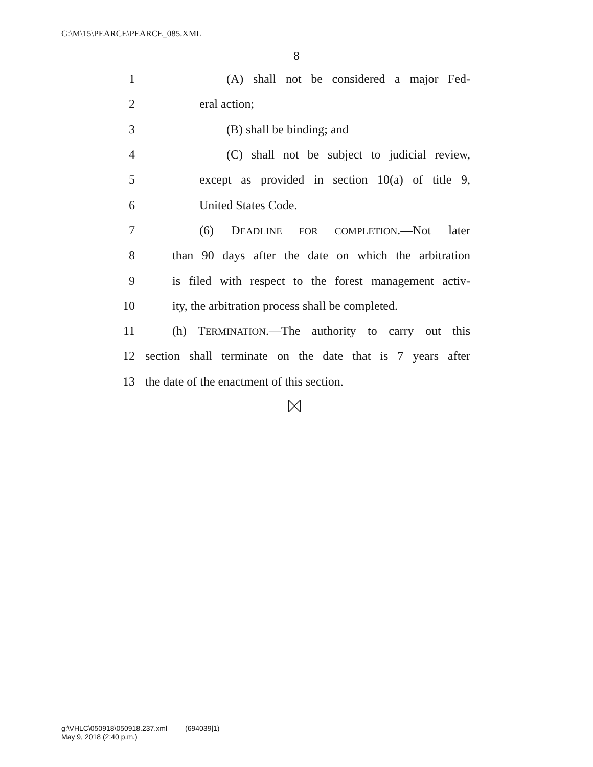G:\M\15\PEARCE\PEARCE_085.XML
8
1 (A) shall not be considered a major Fed-
2 eral action;
3 (B) shall be binding; and
4 (C) shall not be subject to judicial review,
5 except as provided in section 10(a) of title 9,
6 United States Code.
7 (6) DEADLINE FOR COMPLETION.—Not later
8 than 90 days after the date on which the arbitration
9 is filed with respect to the forest management activ-
10 ity, the arbitration process shall be completed.
11 (h) TERMINATION.—The authority to carry out this
12 section shall terminate on the date that is 7 years after
13 the date of the enactment of this section.
g:\VHLC\050918\050918.237.xml (694039|1)
May 9, 2018 (2:40 p.m.)